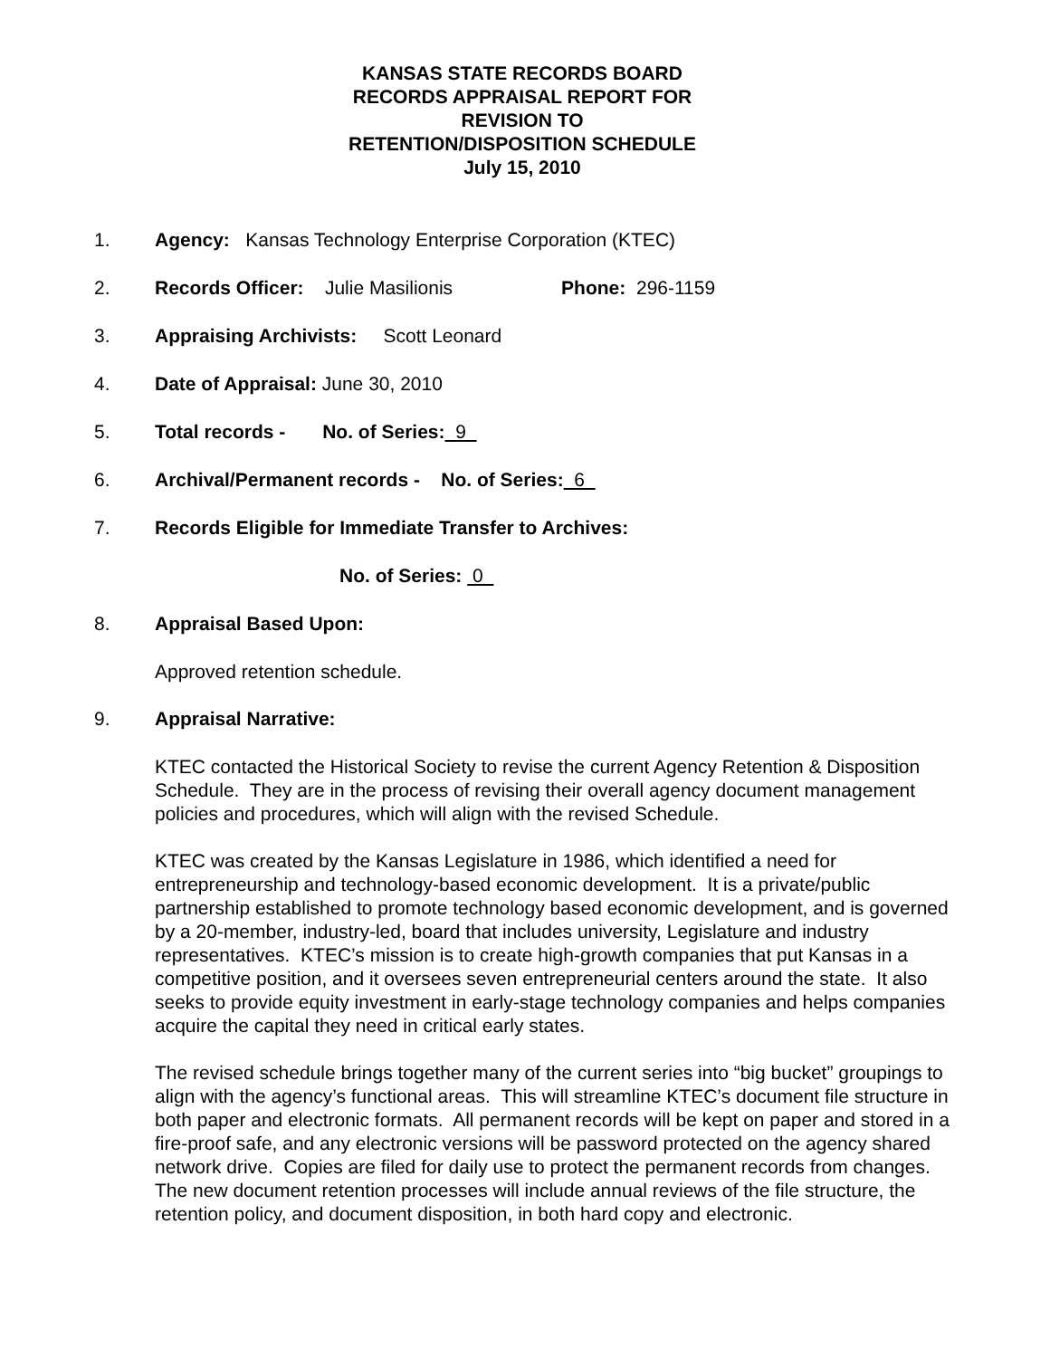KANSAS STATE RECORDS BOARD
RECORDS APPRAISAL REPORT FOR
REVISION TO
RETENTION/DISPOSITION SCHEDULE
July 15, 2010
1. Agency: Kansas Technology Enterprise Corporation (KTEC)
2. Records Officer: Julie Masilionis Phone: 296-1159
3. Appraising Archivists: Scott Leonard
4. Date of Appraisal: June 30, 2010
5. Total records - No. of Series: 9
6. Archival/Permanent records - No. of Series: 6
7. Records Eligible for Immediate Transfer to Archives:
No. of Series: 0
8. Appraisal Based Upon:
Approved retention schedule.
9. Appraisal Narrative:
KTEC contacted the Historical Society to revise the current Agency Retention & Disposition Schedule. They are in the process of revising their overall agency document management policies and procedures, which will align with the revised Schedule.
KTEC was created by the Kansas Legislature in 1986, which identified a need for entrepreneurship and technology-based economic development. It is a private/public partnership established to promote technology based economic development, and is governed by a 20-member, industry-led, board that includes university, Legislature and industry representatives. KTEC’s mission is to create high-growth companies that put Kansas in a competitive position, and it oversees seven entrepreneurial centers around the state. It also seeks to provide equity investment in early-stage technology companies and helps companies acquire the capital they need in critical early states.
The revised schedule brings together many of the current series into “big bucket” groupings to align with the agency’s functional areas. This will streamline KTEC’s document file structure in both paper and electronic formats. All permanent records will be kept on paper and stored in a fire-proof safe, and any electronic versions will be password protected on the agency shared network drive. Copies are filed for daily use to protect the permanent records from changes. The new document retention processes will include annual reviews of the file structure, the retention policy, and document disposition, in both hard copy and electronic.